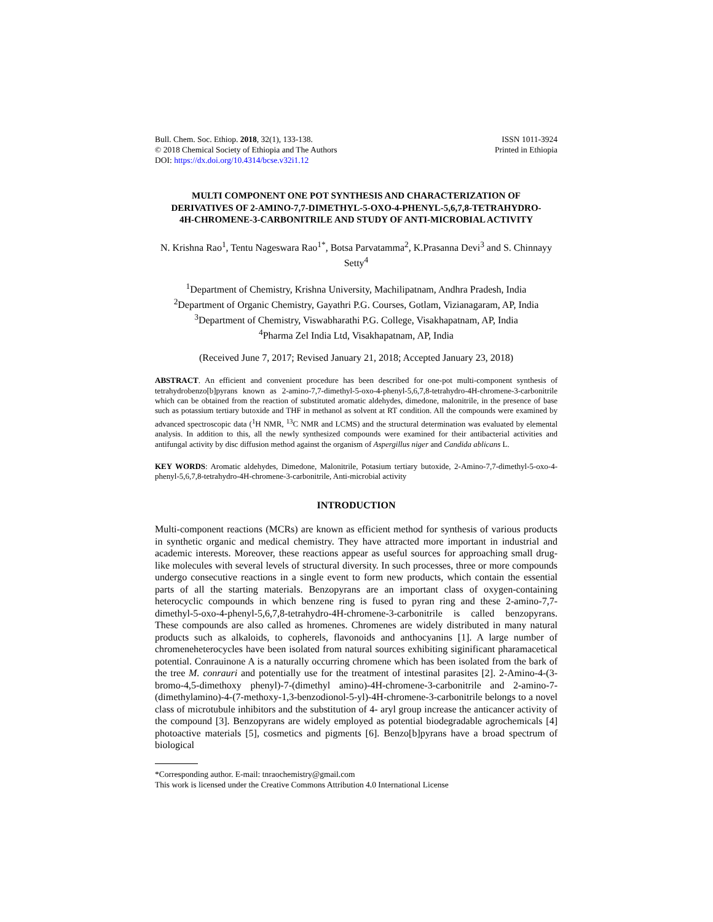Bull. Chem. Soc. Ethiop. 2018, 32(1), 133-138.
© 2018 Chemical Society of Ethiopia and The Authors
DOI: https://dx.doi.org/10.4314/bcse.v32i1.12
ISSN 1011-3924
Printed in Ethiopia
MULTI COMPONENT ONE POT SYNTHESIS AND CHARACTERIZATION OF DERIVATIVES OF 2-AMINO-7,7-DIMETHYL-5-OXO-4-PHENYL-5,6,7,8-TETRAHYDRO-4H-CHROMENE-3-CARBONITRILE AND STUDY OF ANTI-MICROBIAL ACTIVITY
N. Krishna Rao<sup>1</sup>, Tentu Nageswara Rao<sup>1*</sup>, Botsa Parvatamma<sup>2</sup>, K.Prasanna Devi<sup>3</sup> and S. Chinnayy Setty<sup>4</sup>
<sup>1</sup> Department of Chemistry, Krishna University, Machilipatnam, Andhra Pradesh, India
<sup>2</sup> Department of Organic Chemistry, Gayathri P.G. Courses, Gotlam, Vizianagaram, AP, India
<sup>3</sup> Department of Chemistry, Viswabharathi P.G. College, Visakhapatnam, AP, India
<sup>4</sup> Pharma Zel India Ltd, Visakhapatnam, AP, India
(Received June 7, 2017; Revised January 21, 2018; Accepted January 23, 2018)
ABSTRACT. An efficient and convenient procedure has been described for one-pot multi-component synthesis of tetrahydrobenzo[b]pyrans known as 2-amino-7,7-dimethyl-5-oxo-4-phenyl-5,6,7,8-tetrahydro-4H-chromene-3-carbonitrile which can be obtained from the reaction of substituted aromatic aldehydes, dimedone, malonitrile, in the presence of base such as potassium tertiary butoxide and THF in methanol as solvent at RT condition. All the compounds were examined by advanced spectroscopic data (<sup>1</sup>H NMR, <sup>13</sup>C NMR and LCMS) and the structural determination was evaluated by elemental analysis. In addition to this, all the newly synthesized compounds were examined for their antibacterial activities and antifungal activity by disc diffusion method against the organism of Aspergillus niger and Candida ablicans L.
KEY WORDS: Aromatic aldehydes, Dimedone, Malonitrile, Potasium tertiary butoxide, 2-Amino-7,7-dimethyl-5-oxo-4-phenyl-5,6,7,8-tetrahydro-4H-chromene-3-carbonitrile, Anti-microbial activity
INTRODUCTION
Multi-component reactions (MCRs) are known as efficient method for synthesis of various products in synthetic organic and medical chemistry. They have attracted more important in industrial and academic interests. Moreover, these reactions appear as useful sources for approaching small drug-like molecules with several levels of structural diversity. In such processes, three or more compounds undergo consecutive reactions in a single event to form new products, which contain the essential parts of all the starting materials. Benzopyrans are an important class of oxygen-containing heterocyclic compounds in which benzene ring is fused to pyran ring and these 2-amino-7,7-dimethyl-5-oxo-4-phenyl-5,6,7,8-tetrahydro-4H-chromene-3-carbonitrile is called benzopyrans. These compounds are also called as hromenes. Chromenes are widely distributed in many natural products such as alkaloids, to copherels, flavonoids and anthocyanins [1]. A large number of chromeneheterocycles have been isolated from natural sources exhibiting siginificant pharamacetical potential. Conrauinone A is a naturally occurring chromene which has been isolated from the bark of the tree M. conrauri and potentially use for the treatment of intestinal parasites [2]. 2-Amino-4-(3-bromo-4,5-dimethoxy phenyl)-7-(dimethyl amino)-4H-chromene-3-carbonitrile and 2-amino-7-(dimethylamino)-4-(7-methoxy-1,3-benzodionol-5-yl)-4H-chromene-3-carbonitrile belongs to a novel class of microtubule inhibitors and the substitution of 4- aryl group increase the anticancer activity of the compound [3]. Benzopyrans are widely employed as potential biodegradable agrochemicals [4] photoactive materials [5], cosmetics and pigments [6]. Benzo[b]pyrans have a broad spectrum of biological
*Corresponding author. E-mail: tnraochemistry@gmail.com
This work is licensed under the Creative Commons Attribution 4.0 International License